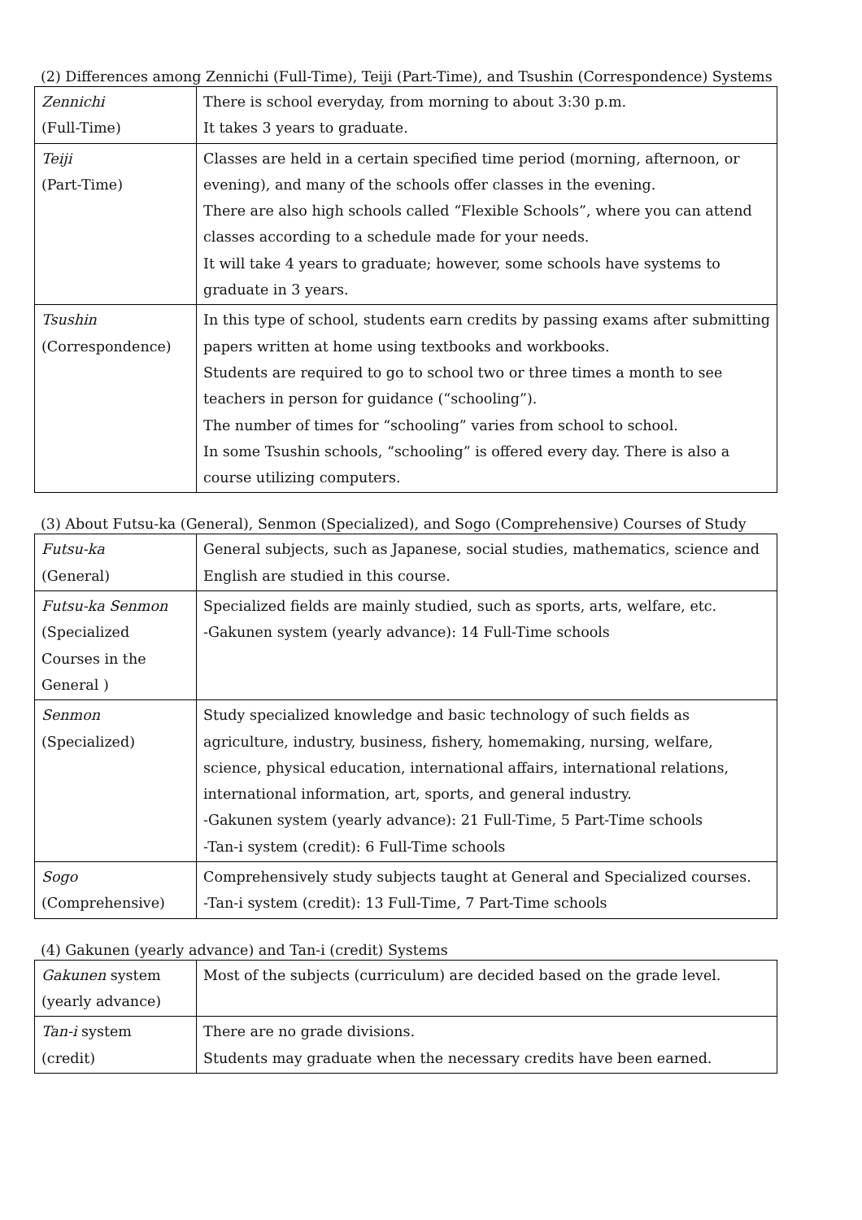(2) Differences among Zennichi (Full-Time), Teiji (Part-Time), and Tsushin (Correspondence) Systems
| Zennichi (Full-Time) | There is school everyday, from morning to about 3:30 p.m. It takes 3 years to graduate. |
| Teiji (Part-Time) | Classes are held in a certain specified time period (morning, afternoon, or evening), and many of the schools offer classes in the evening. There are also high schools called “Flexible Schools”, where you can attend classes according to a schedule made for your needs. It will take 4 years to graduate; however, some schools have systems to graduate in 3 years. |
| Tsushin (Correspondence) | In this type of school, students earn credits by passing exams after submitting papers written at home using textbooks and workbooks. Students are required to go to school two or three times a month to see teachers in person for guidance (“schooling”). The number of times for “schooling” varies from school to school. In some Tsushin schools, “schooling” is offered every day. There is also a course utilizing computers. |
(3) About Futsu-ka (General), Senmon (Specialized), and Sogo (Comprehensive) Courses of Study
| Futsu-ka (General) | General subjects, such as Japanese, social studies, mathematics, science and English are studied in this course. |
| Futsu-ka Senmon (Specialized Courses in the General ) | Specialized fields are mainly studied, such as sports, arts, welfare, etc. -Gakunen system (yearly advance): 14 Full-Time schools |
| Senmon (Specialized) | Study specialized knowledge and basic technology of such fields as agriculture, industry, business, fishery, homemaking, nursing, welfare, science, physical education, international affairs, international relations, international information, art, sports, and general industry. -Gakunen system (yearly advance): 21 Full-Time, 5 Part-Time schools -Tan-i system (credit): 6 Full-Time schools |
| Sogo (Comprehensive) | Comprehensively study subjects taught at General and Specialized courses. -Tan-i system (credit): 13 Full-Time, 7 Part-Time schools |
(4) Gakunen (yearly advance) and Tan-i (credit) Systems
| Gakunen system (yearly advance) | Most of the subjects (curriculum) are decided based on the grade level. |
| Tan-i system (credit) | There are no grade divisions. Students may graduate when the necessary credits have been earned. |